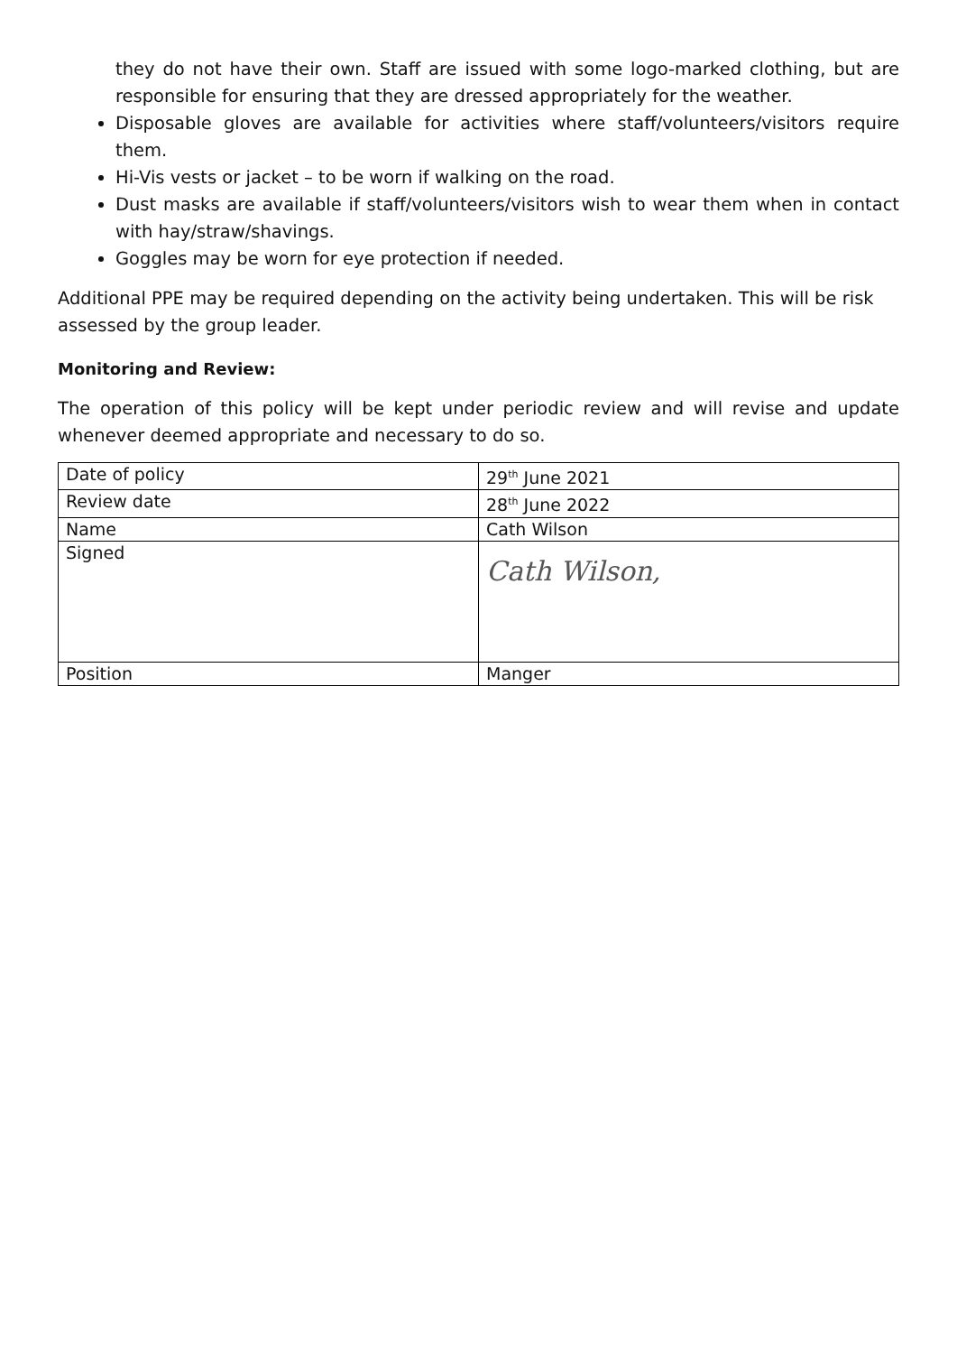they do not have their own. Staff are issued with some logo-marked clothing, but are responsible for ensuring that they are dressed appropriately for the weather.
Disposable gloves are available for activities where staff/volunteers/visitors require them.
Hi-Vis vests or jacket – to be worn if walking on the road.
Dust masks are available if staff/volunteers/visitors wish to wear them when in contact with hay/straw/shavings.
Goggles may be worn for eye protection if needed.
Additional PPE may be required depending on the activity being undertaken. This will be risk assessed by the group leader.
Monitoring and Review:
The operation of this policy will be kept under periodic review and will revise and update whenever deemed appropriate and necessary to do so.
| Date of policy | 29<sup>th</sup> June 2021 |
| Review date | 28<sup>th</sup> June 2022 |
| Name | Cath Wilson |
| Signed | Cath Wilson, |
| Position | Manger |